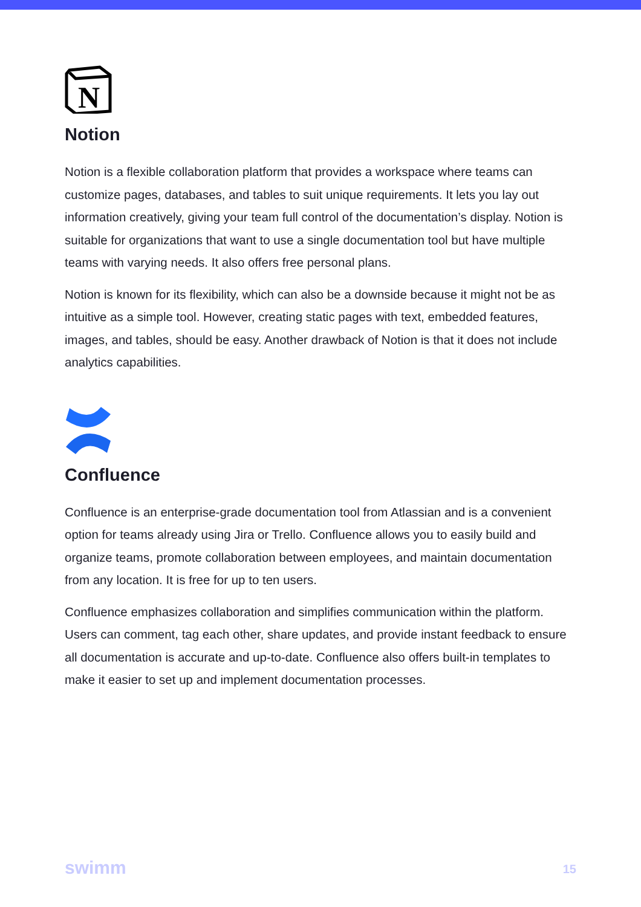N
Notion
Notion is a flexible collaboration platform that provides a workspace where teams can customize pages, databases, and tables to suit unique requirements. It lets you lay out information creatively, giving your team full control of the documentation’s display. Notion is suitable for organizations that want to use a single documentation tool but have multiple teams with varying needs. It also offers free personal plans.
Notion is known for its flexibility, which can also be a downside because it might not be as intuitive as a simple tool. However, creating static pages with text, embedded features, images, and tables, should be easy. Another drawback of Notion is that it does not include analytics capabilities.
Confluence
Confluence is an enterprise-grade documentation tool from Atlassian and is a convenient option for teams already using Jira or Trello. Confluence allows you to easily build and organize teams, promote collaboration between employees, and maintain documentation from any location. It is free for up to ten users.
Confluence emphasizes collaboration and simplifies communication within the platform. Users can comment, tag each other, share updates, and provide instant feedback to ensure all documentation is accurate and up-to-date. Confluence also offers built-in templates to make it easier to set up and implement documentation processes.
swimm 15